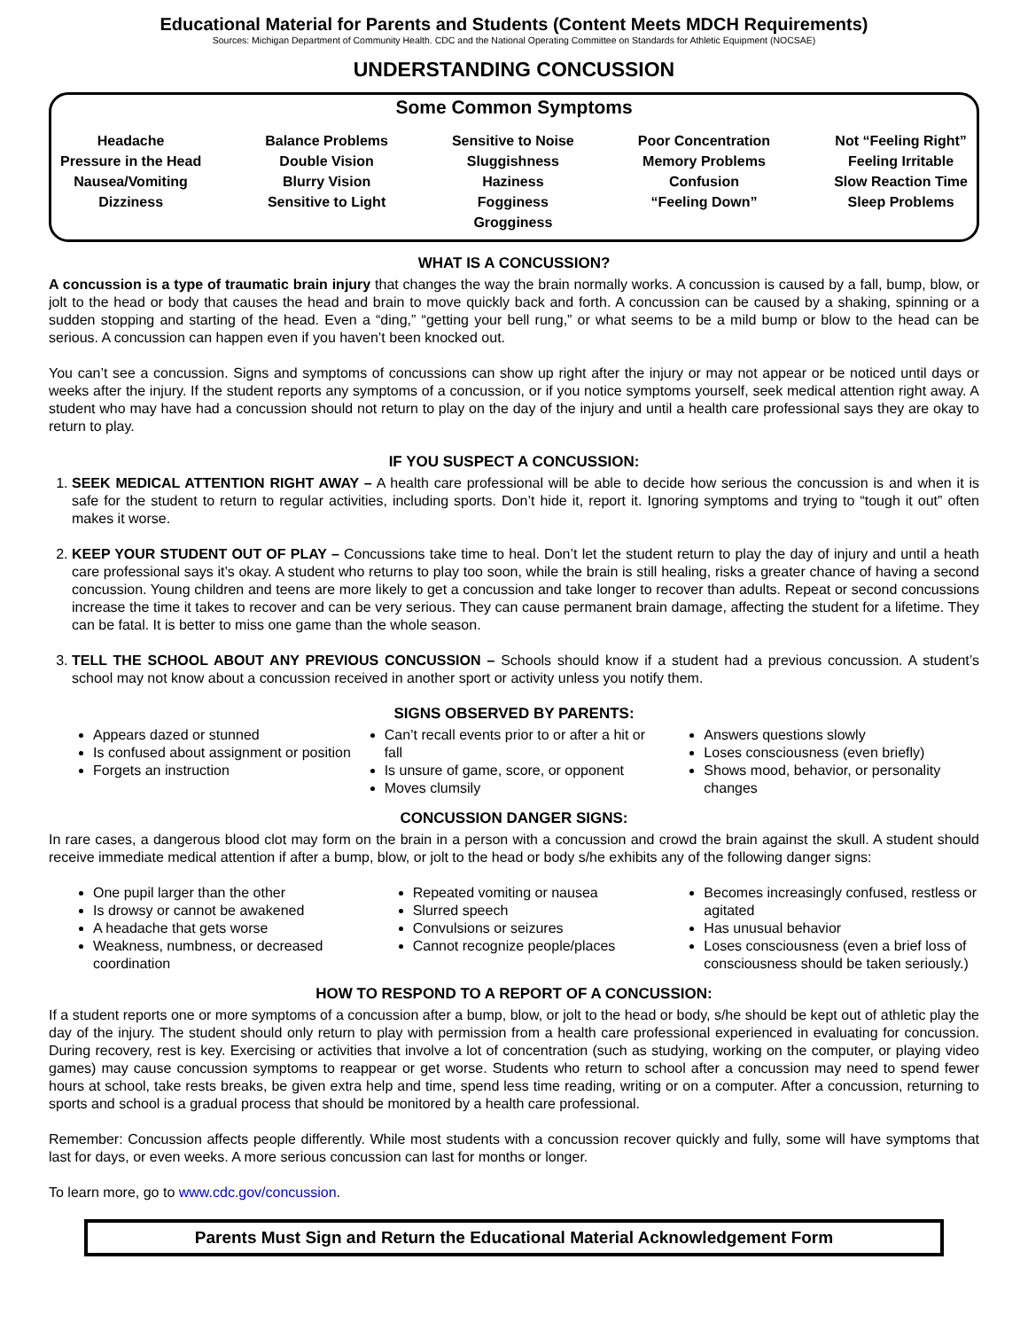Educational Material for Parents and Students (Content Meets MDCH Requirements)
Sources: Michigan Department of Community Health. CDC and the National Operating Committee on Standards for Athletic Equipment (NOCSAE)
UNDERSTANDING CONCUSSION
Some Common Symptoms
Headache
Pressure in the Head
Nausea/Vomiting
Dizziness
Balance Problems
Double Vision
Blurry Vision
Sensitive to Light
Sensitive to Noise
Sluggishness
Haziness
Fogginess
Grogginess
Poor Concentration
Memory Problems
Confusion
“Feeling Down”
Not “Feeling Right”
Feeling Irritable
Slow Reaction Time
Sleep Problems
WHAT IS A CONCUSSION?
A concussion is a type of traumatic brain injury that changes the way the brain normally works. A concussion is caused by a fall, bump, blow, or jolt to the head or body that causes the head and brain to move quickly back and forth. A concussion can be caused by a shaking, spinning or a sudden stopping and starting of the head. Even a “ding,” “getting your bell rung,” or what seems to be a mild bump or blow to the head can be serious. A concussion can happen even if you haven’t been knocked out.
You can’t see a concussion. Signs and symptoms of concussions can show up right after the injury or may not appear or be noticed until days or weeks after the injury. If the student reports any symptoms of a concussion, or if you notice symptoms yourself, seek medical attention right away. A student who may have had a concussion should not return to play on the day of the injury and until a health care professional says they are okay to return to play.
IF YOU SUSPECT A CONCUSSION:
1. SEEK MEDICAL ATTENTION RIGHT AWAY – A health care professional will be able to decide how serious the concussion is and when it is safe for the student to return to regular activities, including sports. Don’t hide it, report it. Ignoring symptoms and trying to “tough it out” often makes it worse.
2. KEEP YOUR STUDENT OUT OF PLAY – Concussions take time to heal. Don’t let the student return to play the day of injury and until a heath care professional says it’s okay. A student who returns to play too soon, while the brain is still healing, risks a greater chance of having a second concussion. Young children and teens are more likely to get a concussion and take longer to recover than adults. Repeat or second concussions increase the time it takes to recover and can be very serious. They can cause permanent brain damage, affecting the student for a lifetime. They can be fatal. It is better to miss one game than the whole season.
3. TELL THE SCHOOL ABOUT ANY PREVIOUS CONCUSSION – Schools should know if a student had a previous concussion. A student’s school may not know about a concussion received in another sport or activity unless you notify them.
SIGNS OBSERVED BY PARENTS:
Appears dazed or stunned
Is confused about assignment or position
Forgets an instruction
Can’t recall events prior to or after a hit or fall
Is unsure of game, score, or opponent
Moves clumsily
Answers questions slowly
Loses consciousness (even briefly)
Shows mood, behavior, or personality changes
CONCUSSION DANGER SIGNS:
In rare cases, a dangerous blood clot may form on the brain in a person with a concussion and crowd the brain against the skull. A student should receive immediate medical attention if after a bump, blow, or jolt to the head or body s/he exhibits any of the following danger signs:
One pupil larger than the other
Is drowsy or cannot be awakened
A headache that gets worse
Weakness, numbness, or decreased coordination
Repeated vomiting or nausea
Slurred speech
Convulsions or seizures
Cannot recognize people/places
Becomes increasingly confused, restless or agitated
Has unusual behavior
Loses consciousness (even a brief loss of consciousness should be taken seriously.)
HOW TO RESPOND TO A REPORT OF A CONCUSSION:
If a student reports one or more symptoms of a concussion after a bump, blow, or jolt to the head or body, s/he should be kept out of athletic play the day of the injury. The student should only return to play with permission from a health care professional experienced in evaluating for concussion. During recovery, rest is key. Exercising or activities that involve a lot of concentration (such as studying, working on the computer, or playing video games) may cause concussion symptoms to reappear or get worse. Students who return to school after a concussion may need to spend fewer hours at school, take rests breaks, be given extra help and time, spend less time reading, writing or on a computer. After a concussion, returning to sports and school is a gradual process that should be monitored by a health care professional.
Remember: Concussion affects people differently. While most students with a concussion recover quickly and fully, some will have symptoms that last for days, or even weeks. A more serious concussion can last for months or longer.
To learn more, go to www.cdc.gov/concussion.
Parents Must Sign and Return the Educational Material Acknowledgement Form